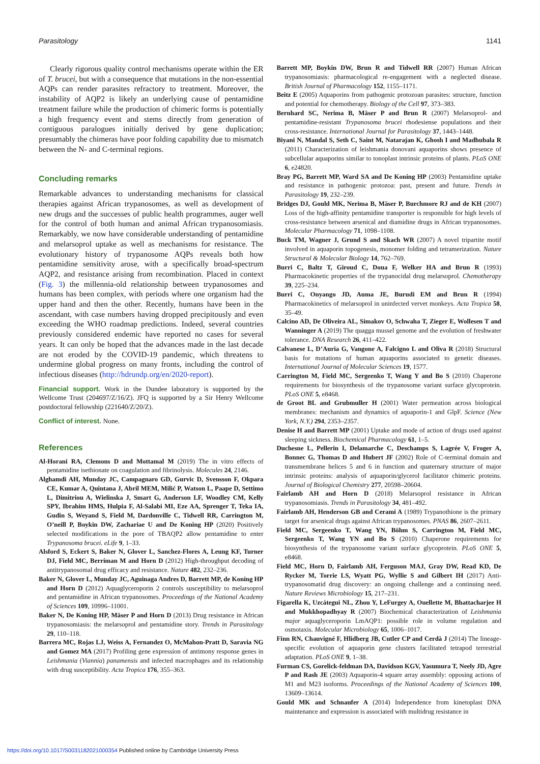Parasitology 1141
Clearly rigorous quality control mechanisms operate within the ER of T. brucei, but with a consequence that mutations in the non-essential AQPs can render parasites refractory to treatment. Moreover, the instability of AQP2 is likely an underlying cause of pentamidine treatment failure while the production of chimeric forms is potentially a high frequency event and stems directly from generation of contiguous paralogues initially derived by gene duplication; presumably the chimeras have poor folding capability due to mismatch between the N- and C-terminal regions.
Concluding remarks
Remarkable advances to understanding mechanisms for classical therapies against African trypanosomes, as well as development of new drugs and the successes of public health programmes, auger well for the control of both human and animal African trypanosomiasis. Remarkably, we now have considerable understanding of pentamidine and melarsoprol uptake as well as mechanisms for resistance. The evolutionary history of trypanosome AQPs reveals both how pentamidine sensitivity arose, with a specifically broad-spectrum AQP2, and resistance arising from recombination. Placed in context (Fig. 3) the millennia-old relationship between trypanosomes and humans has been complex, with periods where one organism had the upper hand and then the other. Recently, humans have been in the ascendant, with case numbers having dropped precipitously and even exceeding the WHO roadmap predictions. Indeed, several countries previously considered endemic have reported no cases for several years. It can only be hoped that the advances made in the last decade are not eroded by the COVID-19 pandemic, which threatens to undermine global progress on many fronts, including the control of infectious diseases (http://hdrundp.org/en/2020-report).
Financial support. Work in the Dundee laboratory is supported by the Wellcome Trust (204697/Z/16/Z). JFQ is supported by a Sir Henry Wellcome postdoctoral fellowship (221640/Z/20/Z).
Conflict of interest. None.
References
Al-Horani RA, Clemons D and Mottamal M (2019) The in vitro effects of pentamidine isethionate on coagulation and fibrinolysis. Molecules 24, 2146.
Alghamdi AH, Munday JC, Campagnaro GD, Gurvic D, Svensson F, Okpara CE, Kumar A, Quintana J, Abril MEM, Milić P, Watson L, Paape D, Settimo L, Dimitriou A, Wielinska J, Smart G, Anderson LF, Woodley CM, Kelly SPY, Ibrahim HMS, Hulpia F, Al-Salabi MI, Eze AA, Sprenger T, Teka IA, Gudin S, Weyand S, Field M, Dardonville C, Tidwell RR, Carrington M, O’neill P, Boykin DW, Zachariae U and De Koning HP (2020) Positively selected modifications in the pore of TBAQP2 allow pentamidine to enter Trypanosoma brucei. eLife 9, 1–33.
Alsford S, Eckert S, Baker N, Glover L, Sanchez-Flores A, Leung KF, Turner DJ, Field MC, Berriman M and Horn D (2012) High-throughput decoding of antitrypanosomal drug efficacy and resistance. Nature 482, 232–236.
Baker N, Glover L, Munday JC, Aguinaga Andres D, Barrett MP, de Koning HP and Horn D (2012) Aquaglyceroporin 2 controls susceptibility to melarsoprol and pentamidine in African trypanosomes. Proceedings of the National Academy of Sciences 109, 10996–11001.
Baker N, De Koning HP, Mäser P and Horn D (2013) Drug resistance in African trypanosomiasis: the melarsoprol and pentamidine story. Trends in Parasitology 29, 110–118.
Barrera MC, Rojas LJ, Weiss A, Fernandez O, McMahon-Pratt D, Saravia NG and Gomez MA (2017) Profiling gene expression of antimony response genes in Leishmania (Viannia) panamensis and infected macrophages and its relationship with drug susceptibility. Acta Tropica 176, 355–363.
Barrett MP, Boykin DW, Brun R and Tidwell RR (2007) Human African trypanosomiasis: pharmacological re-engagement with a neglected disease. British Journal of Pharmacology 152, 1155–1171.
Beitz E (2005) Aquaporins from pathogenic protozoan parasites: structure, function and potential for chemotherapy. Biology of the Cell 97, 373–383.
Bernhard SC, Nerima B, Mäser P and Brun R (2007) Melarsoprol- and pentamidine-resistant Trypanosoma brucei rhodesiense populations and their cross-resistance. International Journal for Parasitology 37, 1443–1448.
Biyani N, Mandal S, Seth C, Saint M, Natarajan K, Ghosh I and Madhubala R (2011) Characterization of leishmania donovani aquaporins shows presence of subcellular aquaporins similar to tonoplast intrinsic proteins of plants. PLoS ONE 6, e24820.
Bray PG, Barrett MP, Ward SA and De Koning HP (2003) Pentamidine uptake and resistance in pathogenic protozoa: past, present and future. Trends in Parasitology 19, 232–239.
Bridges DJ, Gould MK, Nerima B, Mäser P, Burchmore RJ and de KH (2007) Loss of the high-affinity pentamidine transporter is responsible for high levels of cross-resistance between arsenical and diamidine drugs in African trypanosomes. Molecular Pharmacology 71, 1098–1108.
Buck TM, Wagner J, Grund S and Skach WR (2007) A novel tripartite motif involved in aquaporin topogenesis, monomer folding and tetramerization. Nature Structural & Molecular Biology 14, 762–769.
Burri C, Baltz T, Giroud C, Doua F, Welker HA and Brun R (1993) Pharmacokinetic properties of the trypanocidal drug melarsoprol. Chemotherapy 39, 225–234.
Burri C, Onyango JD, Auma JE, Burudi EM and Brun R (1994) Pharmacokinetics of melarsoprol in uninfected vervet monkeys. Acta Tropica 58, 35–49.
Calcino AD, De Oliveira AL, Simakov O, Schwaha T, Zieger E, Wollesen T and Wanninger A (2019) The quagga mussel genome and the evolution of freshwater tolerance. DNA Research 26, 411–422.
Calvanese L, D’Auria G, Vangone A, Falcigno L and Oliva R (2018) Structural basis for mutations of human aquaporins associated to genetic diseases. International Journal of Molecular Sciences 19, 1577.
Carrington M, Field MC, Sergeenko T, Wang Y and Bo S (2010) Chaperone requirements for biosynthesis of the trypanosome variant surface glycoprotein. PLoS ONE 5, e8468.
de Groot BL and Grubmuller H (2001) Water permeation across biological membranes: mechanism and dynamics of aquaporin-1 and GlpF. Science (New York, N.Y.) 294, 2353–2357.
Denise H and Barrett MP (2001) Uptake and mode of action of drugs used against sleeping sickness. Biochemical Pharmacology 61, 1–5.
Duchesne L, Pellerin I, Delamarche C, Deschamps S, Lagrée V, Froger A, Bonnec G, Thomas D and Hubert JF (2002) Role of C-terminal domain and transmembrane helices 5 and 6 in function and quaternary structure of major intrinsic proteins: analysis of aquaporin/glycerol facilitator chimeric proteins. Journal of Biological Chemistry 277, 20598–20604.
Fairlamb AH and Horn D (2018) Melarsoprol resistance in African trypanosomiasis. Trends in Parasitology 34, 481–492.
Fairlamb AH, Henderson GB and Cerami A (1989) Trypanothione is the primary target for arsenical drugs against African trypanosomes. PNAS 86, 2607–2611.
Field MC, Sergeenko T, Wang YN, Böhm S, Carrington M, Field MC, Sergeenko T, Wang YN and Bo S (2010) Chaperone requirements for biosynthesis of the trypanosome variant surface glycoprotein. PLoS ONE 5, e8468.
Field MC, Horn D, Fairlamb AH, Ferguson MAJ, Gray DW, Read KD, De Rycker M, Torrie LS, Wyatt PG, Wyllie S and Gilbert IH (2017) Anti-trypanosomatid drug discovery: an ongoing challenge and a continuing need. Nature Reviews Microbiology 15, 217–231.
Figarella K, Uzcátegui NL, Zhou Y, LeFurgey A, Ouellette M, Bhattacharjee H and Mukkhopadhyay R (2007) Biochemical characterization of Leishmania major aquaglyceroporin LmAQP1: possible role in volume regulation and osmotaxis. Molecular Microbiology 65, 1006–1017.
Finn RN, Chauvigné F, Hlidberg JB, Cutler CP and Cerdà J (2014) The lineage-specific evolution of aquaporin gene clusters facilitated tetrapod terrestrial adaptation. PLoS ONE 9, 1–38.
Furman CS, Gorelick-feldman DA, Davidson KGV, Yasumura T, Neely JD, Agre P and Rash JE (2003) Aquaporin-4 square array assembly: opposing actions of M1 and M23 isoforms. Proceedings of the National Academy of Sciences 100, 13609–13614.
Gould MK and Schnaufer A (2014) Independence from kinetoplast DNA maintenance and expression is associated with multidrug resistance in
https://doi.org/10.1017/S0031182021000354 Published online by Cambridge University Press